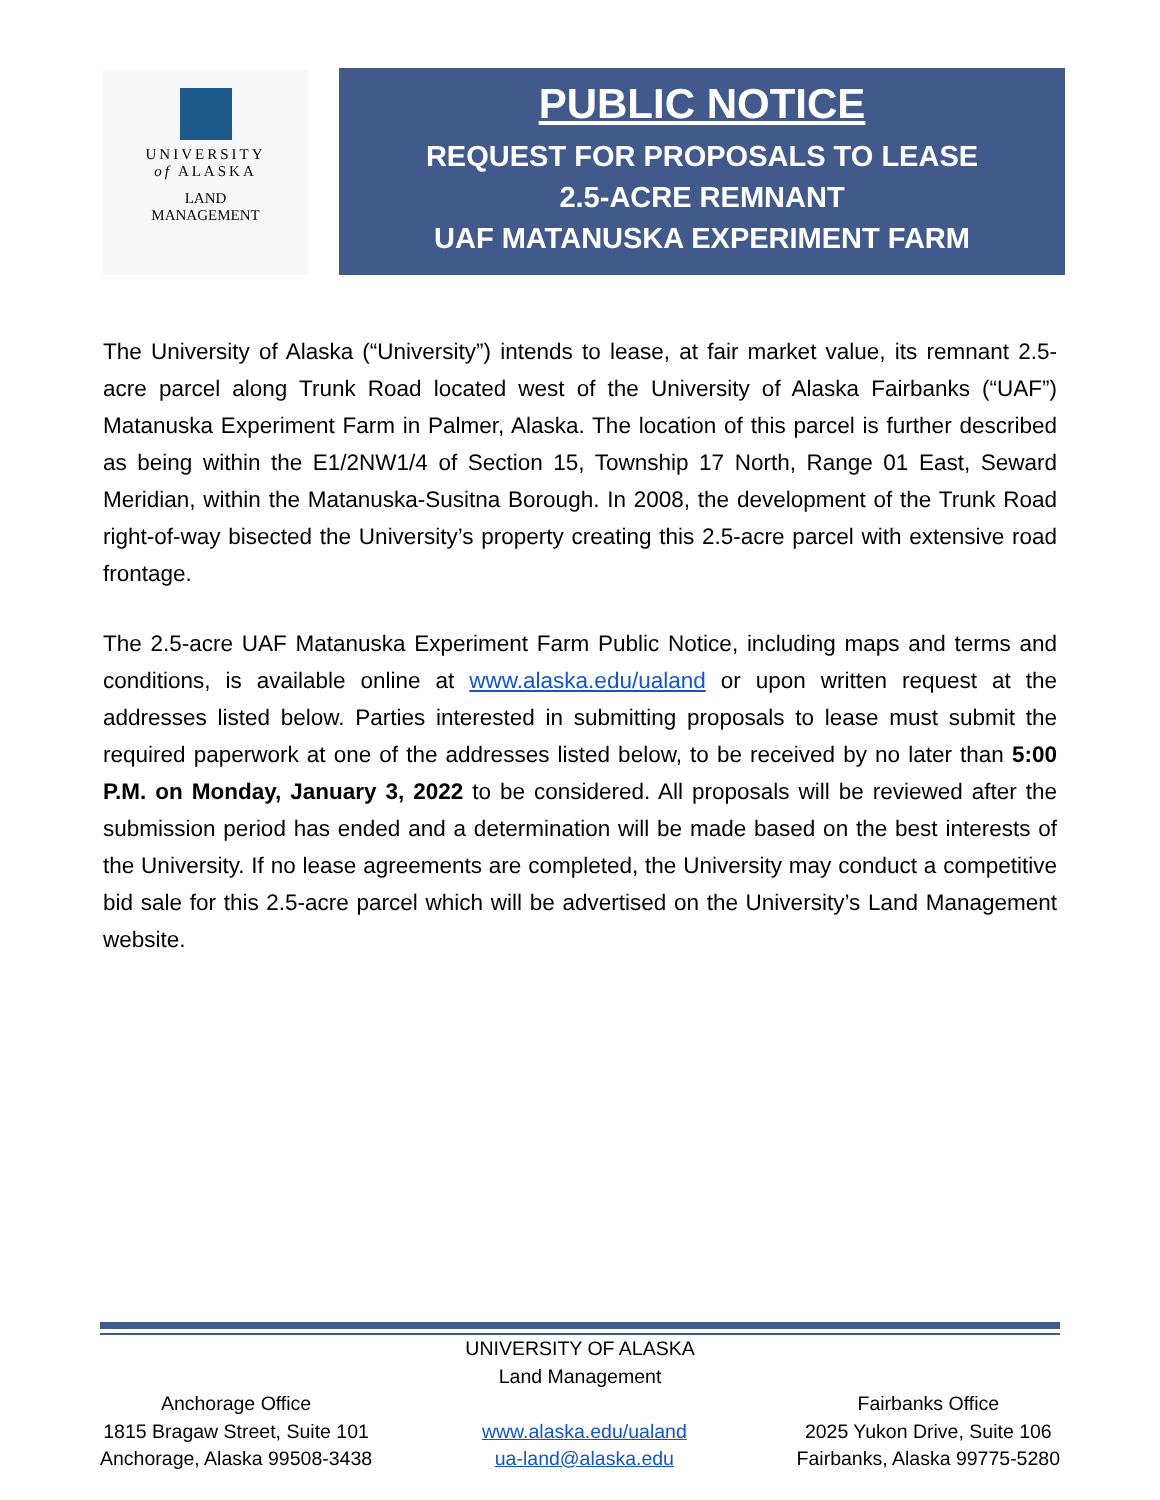UNIVERSITY
of ALASKA
LAND
MANAGEMENT
PUBLIC NOTICE
REQUEST FOR PROPOSALS TO LEASE
2.5-ACRE REMNANT
UAF MATANUSKA EXPERIMENT FARM
The University of Alaska (“University”) intends to lease, at fair market value, its remnant 2.5-acre parcel along Trunk Road located west of the University of Alaska Fairbanks (“UAF”) Matanuska Experiment Farm in Palmer, Alaska. The location of this parcel is further described as being within the E1/2NW1/4 of Section 15, Township 17 North, Range 01 East, Seward Meridian, within the Matanuska-Susitna Borough. In 2008, the development of the Trunk Road right-of-way bisected the University’s property creating this 2.5-acre parcel with extensive road frontage.
The 2.5-acre UAF Matanuska Experiment Farm Public Notice, including maps and terms and conditions, is available online at www.alaska.edu/ualand or upon written request at the addresses listed below. Parties interested in submitting proposals to lease must submit the required paperwork at one of the addresses listed below, to be received by no later than 5:00 P.M. on Monday, January 3, 2022 to be considered. All proposals will be reviewed after the submission period has ended and a determination will be made based on the best interests of the University. If no lease agreements are completed, the University may conduct a competitive bid sale for this 2.5-acre parcel which will be advertised on the University’s Land Management website.
UNIVERSITY OF ALASKA
Land Management
Anchorage Office
1815 Bragaw Street, Suite 101
Anchorage, Alaska 99508-3438
www.alaska.edu/ualand
ua-land@alaska.edu
Fairbanks Office
2025 Yukon Drive, Suite 106
Fairbanks, Alaska 99775-5280